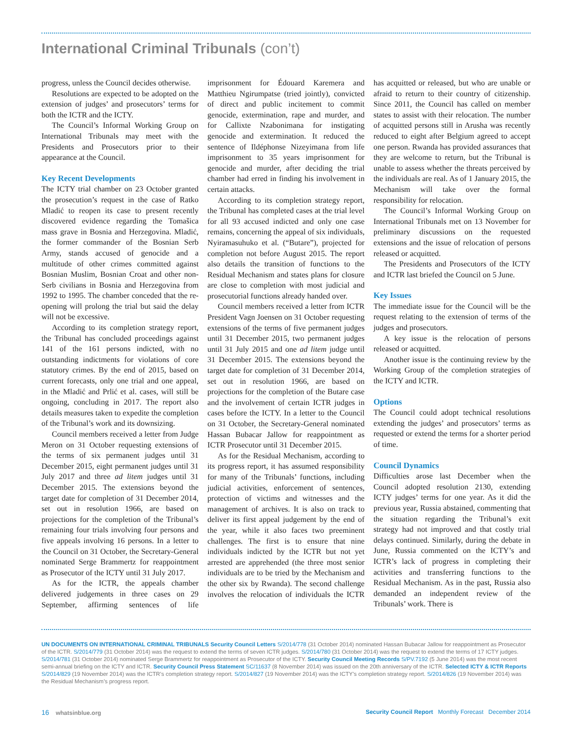International Criminal Tribunals (con’t)
progress, unless the Council decides otherwise.
Resolutions are expected to be adopted on the extension of judges’ and prosecutors’ terms for both the ICTR and the ICTY.
The Council’s Informal Working Group on International Tribunals may meet with the Presidents and Prosecutors prior to their appearance at the Council.
Key Recent Developments
The ICTY trial chamber on 23 October granted the prosecution’s request in the case of Ratko Mladić to reopen its case to present recently discovered evidence regarding the Tomašica mass grave in Bosnia and Herzegovina. Mladić, the former commander of the Bosnian Serb Army, stands accused of genocide and a multitude of other crimes committed against Bosnian Muslim, Bosnian Croat and other non-Serb civilians in Bosnia and Herzegovina from 1992 to 1995. The chamber conceded that the re-opening will prolong the trial but said the delay will not be excessive.
According to its completion strategy report, the Tribunal has concluded proceedings against 141 of the 161 persons indicted, with no outstanding indictments for violations of core statutory crimes. By the end of 2015, based on current forecasts, only one trial and one appeal, in the Mladić and Prlić et al. cases, will still be ongoing, concluding in 2017. The report also details measures taken to expedite the completion of the Tribunal’s work and its downsizing.
Council members received a letter from Judge Meron on 31 October requesting extensions of the terms of six permanent judges until 31 December 2015, eight permanent judges until 31 July 2017 and three ad litem judges until 31 December 2015. The extensions beyond the target date for completion of 31 December 2014, set out in resolution 1966, are based on projections for the completion of the Tribunal’s remaining four trials involving four persons and five appeals involving 16 persons. In a letter to the Council on 31 October, the Secretary-General nominated Serge Brammertz for reappointment as Prosecutor of the ICTY until 31 July 2017.
As for the ICTR, the appeals chamber delivered judgements in three cases on 29 September, affirming sentences of life imprisonment for Édouard Karemera and Matthieu Ngirumpatse (tried jointly), convicted of direct and public incitement to commit genocide, extermination, rape and murder, and for Callixte Nzabonimana for instigating genocide and extermination. It reduced the sentence of Ildéphonse Nizeyimana from life imprisonment to 35 years imprisonment for genocide and murder, after deciding the trial chamber had erred in finding his involvement in certain attacks.
According to its completion strategy report, the Tribunal has completed cases at the trial level for all 93 accused indicted and only one case remains, concerning the appeal of six individuals, Nyiramasuhuko et al. (“Butare”), projected for completion not before August 2015. The report also details the transition of functions to the Residual Mechanism and states plans for closure are close to completion with most judicial and prosecutorial functions already handed over.
Council members received a letter from ICTR President Vagn Joensen on 31 October requesting extensions of the terms of five permanent judges until 31 December 2015, two permanent judges until 31 July 2015 and one ad litem judge until 31 December 2015. The extensions beyond the target date for completion of 31 December 2014, set out in resolution 1966, are based on projections for the completion of the Butare case and the involvement of certain ICTR judges in cases before the ICTY. In a letter to the Council on 31 October, the Secretary-General nominated Hassan Bubacar Jallow for reappointment as ICTR Prosecutor until 31 December 2015.
As for the Residual Mechanism, according to its progress report, it has assumed responsibility for many of the Tribunals’ functions, including judicial activities, enforcement of sentences, protection of victims and witnesses and the management of archives. It is also on track to deliver its first appeal judgement by the end of the year, while it also faces two preeminent challenges. The first is to ensure that nine individuals indicted by the ICTR but not yet arrested are apprehended (the three most senior individuals are to be tried by the Mechanism and the other six by Rwanda). The second challenge involves the relocation of individuals the ICTR has acquitted or released, but who are unable or afraid to return to their country of citizenship. Since 2011, the Council has called on member states to assist with their relocation. The number of acquitted persons still in Arusha was recently reduced to eight after Belgium agreed to accept one person. Rwanda has provided assurances that they are welcome to return, but the Tribunal is unable to assess whether the threats perceived by the individuals are real. As of 1 January 2015, the Mechanism will take over the formal responsibility for relocation.
The Council’s Informal Working Group on International Tribunals met on 13 November for preliminary discussions on the requested extensions and the issue of relocation of persons released or acquitted.
The Presidents and Prosecutors of the ICTY and ICTR last briefed the Council on 5 June.
Key Issues
The immediate issue for the Council will be the request relating to the extension of terms of the judges and prosecutors.
A key issue is the relocation of persons released or acquitted.
Another issue is the continuing review by the Working Group of the completion strategies of the ICTY and ICTR.
Options
The Council could adopt technical resolutions extending the judges’ and prosecutors’ terms as requested or extend the terms for a shorter period of time.
Council Dynamics
Difficulties arose last December when the Council adopted resolution 2130, extending ICTY judges’ terms for one year. As it did the previous year, Russia abstained, commenting that the situation regarding the Tribunal’s exit strategy had not improved and that costly trial delays continued. Similarly, during the debate in June, Russia commented on the ICTY’s and ICTR’s lack of progress in completing their activities and transferring functions to the Residual Mechanism. As in the past, Russia also demanded an independent review of the Tribunals’ work. There is
UN DOCUMENTS ON INTERNATIONAL CRIMINAL TRIBUNALS Security Council Letters S/2014/778 (31 October 2014) nominated Hassan Bubacar Jallow for reappointment as Prosecutor of the ICTR. S/2014/779 (31 October 2014) was the request to extend the terms of seven ICTR judges. S/2014/780 (31 October 2014) was the request to extend the terms of 17 ICTY judges. S/2014/781 (31 October 2014) nominated Serge Brammertz for reappointment as Prosecutor of the ICTY. Security Council Meeting Records S/PV.7192 (5 June 2014) was the most recent semi-annual briefing on the ICTY and ICTR. Security Council Press Statement SC/11637 (8 November 2014) was issued on the 20th anniversary of the ICTR. Selected ICTY & ICTR Reports S/2014/829 (19 November 2014) was the ICTR’s completion strategy report. S/2014/827 (19 November 2014) was the ICTY’s completion strategy report. S/2014/826 (19 November 2014) was the Residual Mechanism’s progress report.
16 whatsinblue.org Security Council Report Monthly Forecast December 2014